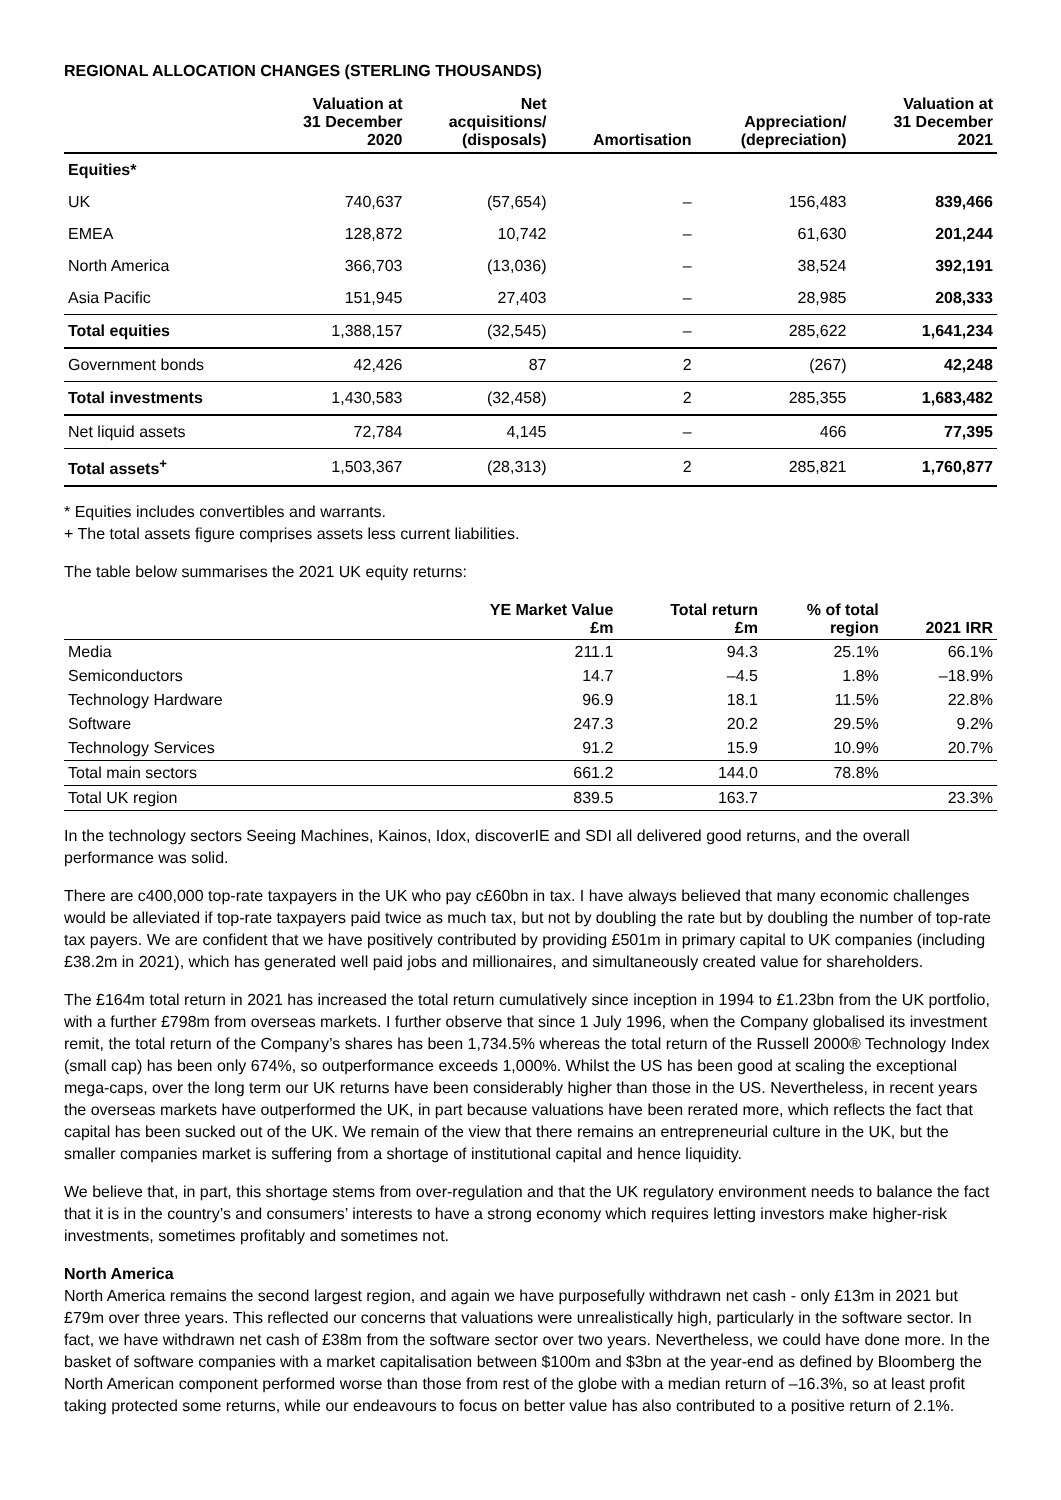REGIONAL ALLOCATION CHANGES (STERLING THOUSANDS)
| | Valuation at 31 December 2020 | Net acquisitions/ (disposals) | Amortisation | Appreciation/ (depreciation) | Valuation at 31 December 2021 |
| --- | --- | --- | --- | --- | --- |
| Equities* | | | | | |
| UK | 740,637 | (57,654) | – | 156,483 | 839,466 |
| EMEA | 128,872 | 10,742 | – | 61,630 | 201,244 |
| North America | 366,703 | (13,036) | – | 38,524 | 392,191 |
| Asia Pacific | 151,945 | 27,403 | – | 28,985 | 208,333 |
| Total equities | 1,388,157 | (32,545) | – | 285,622 | 1,641,234 |
| Government bonds | 42,426 | 87 | 2 | (267) | 42,248 |
| Total investments | 1,430,583 | (32,458) | 2 | 285,355 | 1,683,482 |
| Net liquid assets | 72,784 | 4,145 | – | 466 | 77,395 |
| Total assets<sup>+</sup> | 1,503,367 | (28,313) | 2 | 285,821 | 1,760,877 |
* Equities includes convertibles and warrants.
+ The total assets figure comprises assets less current liabilities.
The table below summarises the 2021 UK equity returns:
| | YE Market Value £m | Total return £m | % of total region | 2021 IRR |
| --- | --- | --- | --- | --- |
| Media | 211.1 | 94.3 | 25.1% | 66.1% |
| Semiconductors | 14.7 | –4.5 | 1.8% | –18.9% |
| Technology Hardware | 96.9 | 18.1 | 11.5% | 22.8% |
| Software | 247.3 | 20.2 | 29.5% | 9.2% |
| Technology Services | 91.2 | 15.9 | 10.9% | 20.7% |
| Total main sectors | 661.2 | 144.0 | 78.8% | |
| Total UK region | 839.5 | 163.7 | | 23.3% |
In the technology sectors Seeing Machines, Kainos, Idox, discoverIE and SDI all delivered good returns, and the overall performance was solid.
There are c400,000 top-rate taxpayers in the UK who pay c£60bn in tax. I have always believed that many economic challenges would be alleviated if top-rate taxpayers paid twice as much tax, but not by doubling the rate but by doubling the number of top-rate tax payers. We are confident that we have positively contributed by providing £501m in primary capital to UK companies (including £38.2m in 2021), which has generated well paid jobs and millionaires, and simultaneously created value for shareholders.
The £164m total return in 2021 has increased the total return cumulatively since inception in 1994 to £1.23bn from the UK portfolio, with a further £798m from overseas markets. I further observe that since 1 July 1996, when the Company globalised its investment remit, the total return of the Company’s shares has been 1,734.5% whereas the total return of the Russell 2000® Technology Index (small cap) has been only 674%, so outperformance exceeds 1,000%. Whilst the US has been good at scaling the exceptional mega-caps, over the long term our UK returns have been considerably higher than those in the US. Nevertheless, in recent years the overseas markets have outperformed the UK, in part because valuations have been rerated more, which reflects the fact that capital has been sucked out of the UK. We remain of the view that there remains an entrepreneurial culture in the UK, but the smaller companies market is suffering from a shortage of institutional capital and hence liquidity.
We believe that, in part, this shortage stems from over-regulation and that the UK regulatory environment needs to balance the fact that it is in the country’s and consumers’ interests to have a strong economy which requires letting investors make higher-risk investments, sometimes profitably and sometimes not.
North America
North America remains the second largest region, and again we have purposefully withdrawn net cash - only £13m in 2021 but £79m over three years. This reflected our concerns that valuations were unrealistically high, particularly in the software sector. In fact, we have withdrawn net cash of £38m from the software sector over two years. Nevertheless, we could have done more. In the basket of software companies with a market capitalisation between $100m and $3bn at the year-end as defined by Bloomberg the North American component performed worse than those from rest of the globe with a median return of –16.3%, so at least profit taking protected some returns, while our endeavours to focus on better value has also contributed to a positive return of 2.1%.